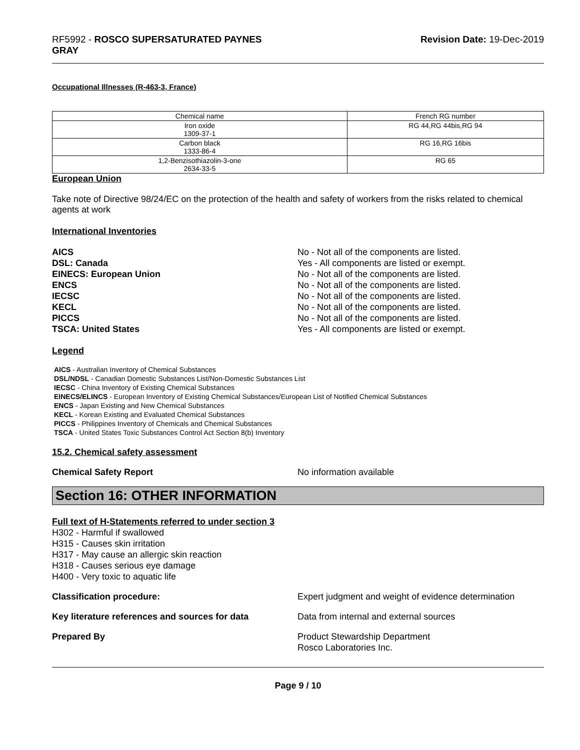RF5992 - ROSCO SUPERSATURATED PAYNES
GRAY
Revision Date: 19-Dec-2019
Occupational Illnesses (R-463-3, France)
| Chemical name | French RG number |
| --- | --- |
| Iron oxide 1309-37-1 | RG 44,RG 44bis,RG 94 |
| Carbon black 1333-86-4 | RG 16,RG 16bis |
| 1,2-Benzisothiazolin-3-one 2634-33-5 | RG 65 |
European Union
Take note of Directive 98/24/EC on the protection of the health and safety of workers from the risks related to chemical agents at work
International Inventories
AICS No - Not all of the components are listed.
DSL: Canada Yes - All components are listed or exempt.
EINECS: European Union No - Not all of the components are listed.
ENCS No - Not all of the components are listed.
IECSC No - Not all of the components are listed.
KECL No - Not all of the components are listed.
PICCS No - Not all of the components are listed.
TSCA: United States Yes - All components are listed or exempt.
Legend
AICS - Australian Inventory of Chemical Substances
DSL/NDSL - Canadian Domestic Substances List/Non-Domestic Substances List
IECSC - China Inventory of Existing Chemical Substances
EINECS/ELINCS - European Inventory of Existing Chemical Substances/European List of Notified Chemical Substances
ENCS - Japan Existing and New Chemical Substances
KECL - Korean Existing and Evaluated Chemical Substances
PICCS - Philippines Inventory of Chemicals and Chemical Substances
TSCA - United States Toxic Substances Control Act Section 8(b) Inventory
15.2. Chemical safety assessment
Chemical Safety Report No information available
Section 16: OTHER INFORMATION
Full text of H-Statements referred to under section 3
H302 - Harmful if swallowed
H315 - Causes skin irritation
H317 - May cause an allergic skin reaction
H318 - Causes serious eye damage
H400 - Very toxic to aquatic life
Classification procedure: Expert judgment and weight of evidence determination
Key literature references and sources for data
Data from internal and external sources
Prepared By Product Stewardship Department
Rosco Laboratories Inc.
Page 9 / 10